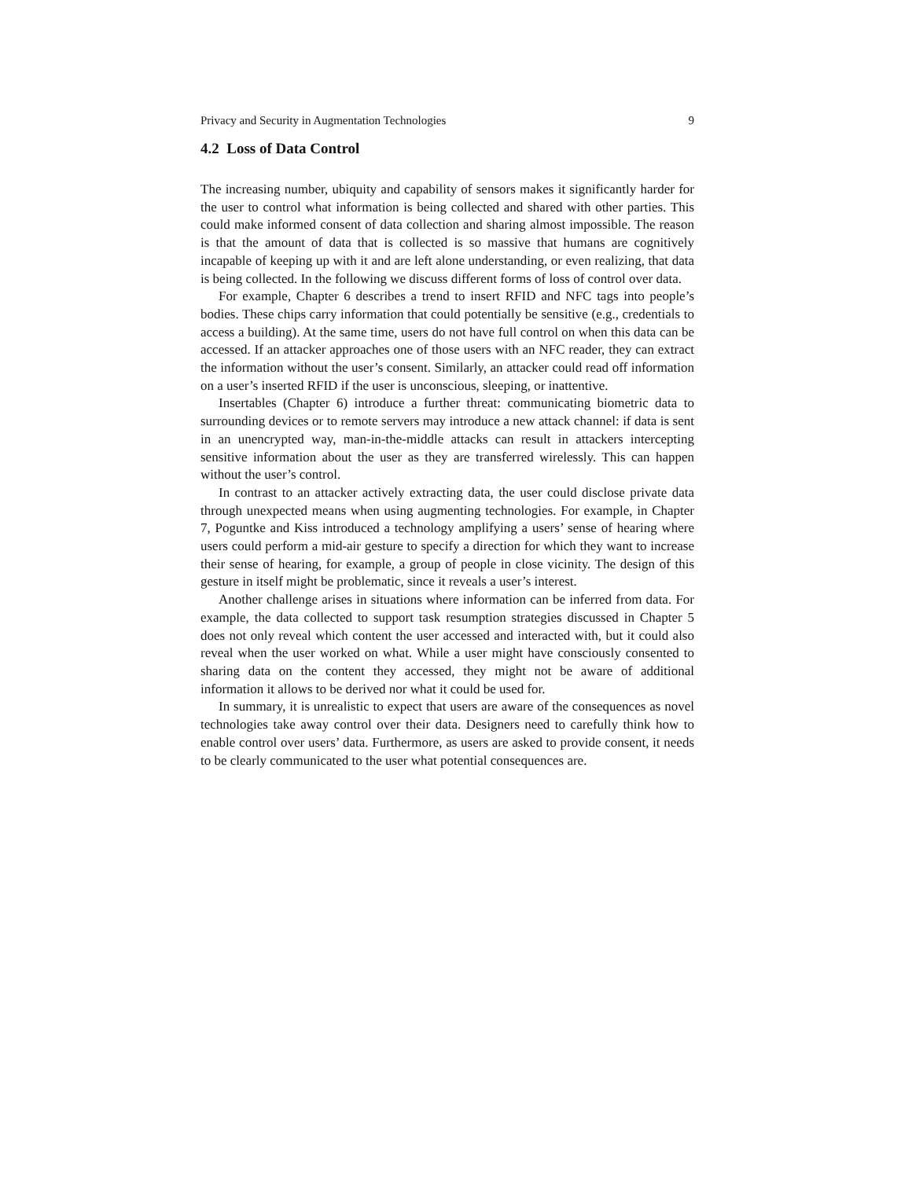Privacy and Security in Augmentation Technologies 9
4.2 Loss of Data Control
The increasing number, ubiquity and capability of sensors makes it significantly harder for the user to control what information is being collected and shared with other parties. This could make informed consent of data collection and sharing almost impossible. The reason is that the amount of data that is collected is so massive that humans are cognitively incapable of keeping up with it and are left alone understanding, or even realizing, that data is being collected. In the following we discuss different forms of loss of control over data.
For example, Chapter 6 describes a trend to insert RFID and NFC tags into people’s bodies. These chips carry information that could potentially be sensitive (e.g., credentials to access a building). At the same time, users do not have full control on when this data can be accessed. If an attacker approaches one of those users with an NFC reader, they can extract the information without the user’s consent. Similarly, an attacker could read off information on a user’s inserted RFID if the user is unconscious, sleeping, or inattentive.
Insertables (Chapter 6) introduce a further threat: communicating biometric data to surrounding devices or to remote servers may introduce a new attack channel: if data is sent in an unencrypted way, man-in-the-middle attacks can result in attackers intercepting sensitive information about the user as they are transferred wirelessly. This can happen without the user’s control.
In contrast to an attacker actively extracting data, the user could disclose private data through unexpected means when using augmenting technologies. For example, in Chapter 7, Poguntke and Kiss introduced a technology amplifying a users’ sense of hearing where users could perform a mid-air gesture to specify a direction for which they want to increase their sense of hearing, for example, a group of people in close vicinity. The design of this gesture in itself might be problematic, since it reveals a user’s interest.
Another challenge arises in situations where information can be inferred from data. For example, the data collected to support task resumption strategies discussed in Chapter 5 does not only reveal which content the user accessed and interacted with, but it could also reveal when the user worked on what. While a user might have consciously consented to sharing data on the content they accessed, they might not be aware of additional information it allows to be derived nor what it could be used for.
In summary, it is unrealistic to expect that users are aware of the consequences as novel technologies take away control over their data. Designers need to carefully think how to enable control over users’ data. Furthermore, as users are asked to provide consent, it needs to be clearly communicated to the user what potential consequences are.